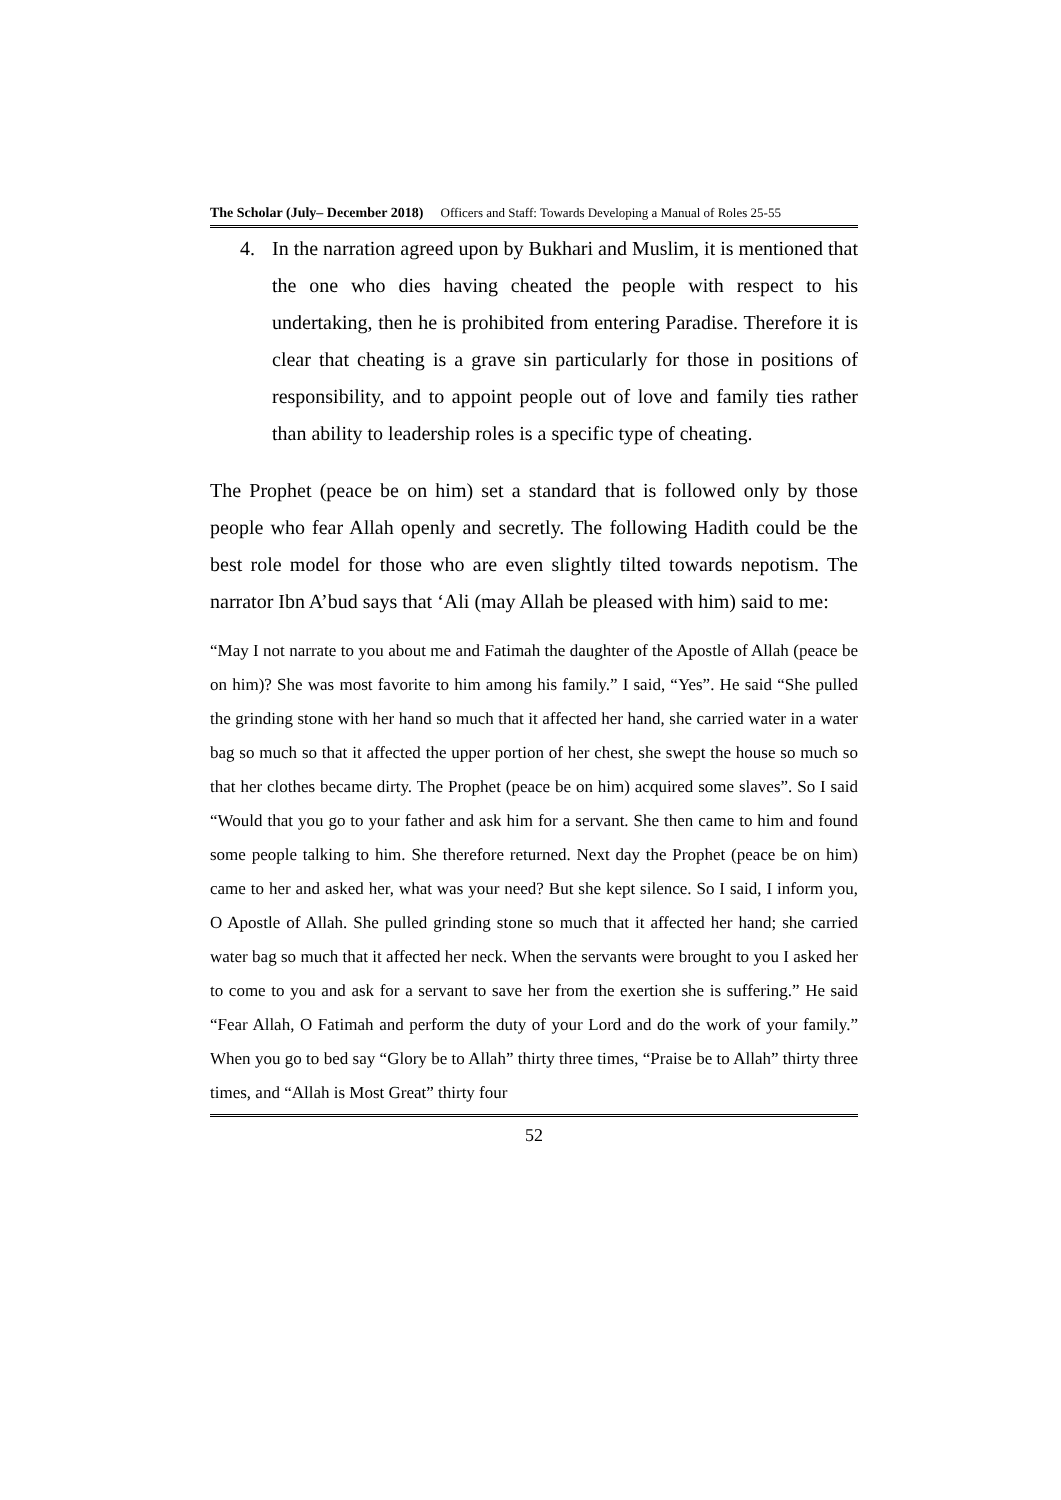The Scholar (July– December 2018) Officers and Staff: Towards Developing a Manual of Roles 25-55
4. In the narration agreed upon by Bukhari and Muslim, it is mentioned that the one who dies having cheated the people with respect to his undertaking, then he is prohibited from entering Paradise. Therefore it is clear that cheating is a grave sin particularly for those in positions of responsibility, and to appoint people out of love and family ties rather than ability to leadership roles is a specific type of cheating.
The Prophet (peace be on him) set a standard that is followed only by those people who fear Allah openly and secretly. The following Hadith could be the best role model for those who are even slightly tilted towards nepotism. The narrator Ibn A’bud says that ‘Ali (may Allah be pleased with him) said to me:
“May I not narrate to you about me and Fatimah the daughter of the Apostle of Allah (peace be on him)? She was most favorite to him among his family.” I said, “Yes”. He said “She pulled the grinding stone with her hand so much that it affected her hand, she carried water in a water bag so much so that it affected the upper portion of her chest, she swept the house so much so that her clothes became dirty. The Prophet (peace be on him) acquired some slaves”. So I said “Would that you go to your father and ask him for a servant. She then came to him and found some people talking to him. She therefore returned. Next day the Prophet (peace be on him) came to her and asked her, what was your need? But she kept silence. So I said, I inform you, O Apostle of Allah. She pulled grinding stone so much that it affected her hand; she carried water bag so much that it affected her neck. When the servants were brought to you I asked her to come to you and ask for a servant to save her from the exertion she is suffering.” He said “Fear Allah, O Fatimah and perform the duty of your Lord and do the work of your family.” When you go to bed say “Glory be to Allah” thirty three times, “Praise be to Allah” thirty three times, and “Allah is Most Great” thirty four
52